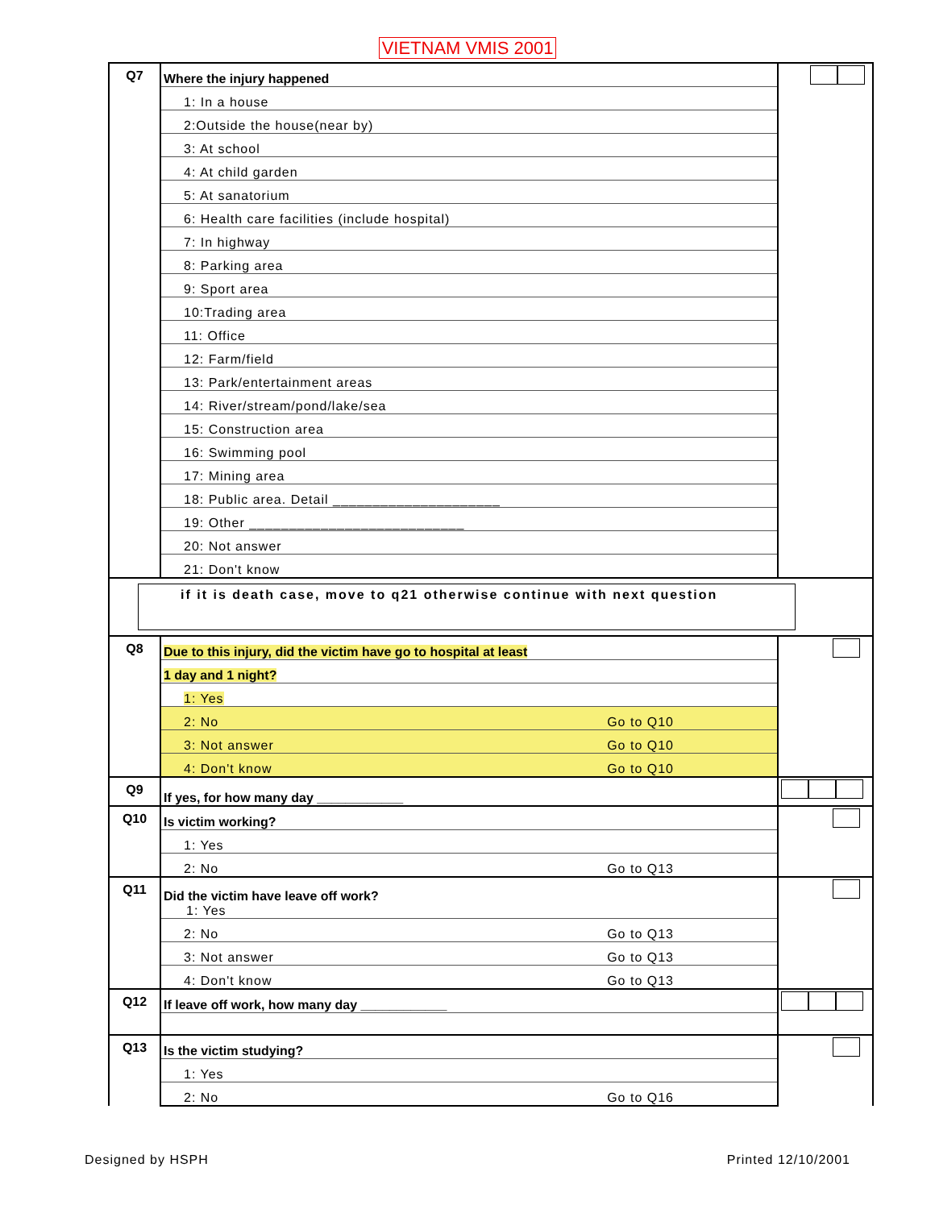VIETNAM VMIS 2001
| Q7 | Where the injury happened | |
| | 1: In a house | |
| | 2:Outside the house(near by) | |
| | 3: At school | |
| | 4: At child garden | |
| | 5: At sanatorium | |
| | 6: Health care facilities (include hospital) | |
| | 7: In highway | |
| | 8: Parking area | |
| | 9: Sport area | |
| | 10:Trading area | |
| | 11: Office | |
| | 12: Farm/field | |
| | 13: Park/entertainment areas | |
| | 14: River/stream/pond/lake/sea | |
| | 15: Construction area | |
| | 16: Swimming pool | |
| | 17: Mining area | |
| | 18: Public area. Detail _____________________ | |
| | 19: Other ___________________________ | |
| | 20: Not answer | |
| | 21: Don't know | |
| if it is death case, move to q21 otherwise continue with next question | | |
| Q8 | Due to this injury, did the victim have go to hospital at least | |
| | 1 day and 1 night? | |
| | 1: Yes | |
| | 2: No Go to Q10 | |
| | 3: Not answer Go to Q10 | |
| | 4: Don't know Go to Q10 | |
| Q9 | If yes, for how many day ____________ | |
| Q10 | Is victim working? | |
| | 1: Yes | |
| | 2: No Go to Q13 | |
| Q11 | Did the victim have leave off work? 1: Yes | |
| | 2: No Go to Q13 | |
| | 3: Not answer Go to Q13 | |
| | 4: Don't know Go to Q13 | |
| Q12 | If leave off work, how many day ____________ | |
| Q13 | Is the victim studying? | |
| | 1: Yes | |
| | 2: No Go to Q16 | |
Designed by HSPH Printed 12/10/2001